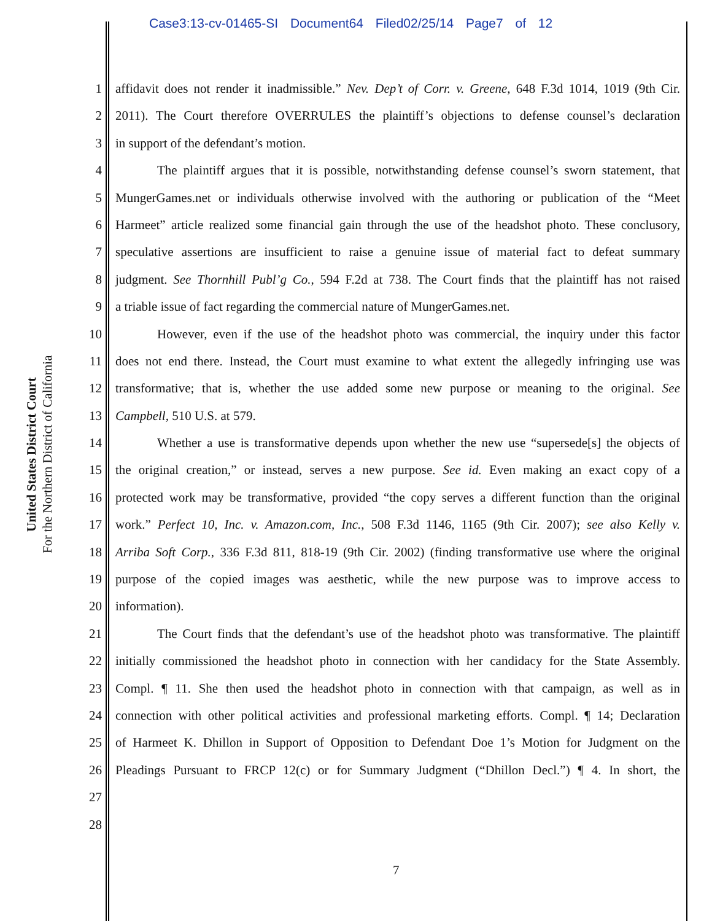Case3:13-cv-01465-SI Document64 Filed02/25/14 Page7 of 12
United States District Court
For the Northern District of California
1 affidavit does not render it inadmissible.” Nev. Dep’t of Corr. v. Greene, 648 F.3d 1014, 1019 (9th Cir.
2 2011). The Court therefore OVERRULES the plaintiff’s objections to defense counsel’s declaration
3 in support of the defendant’s motion.
4 The plaintiff argues that it is possible, notwithstanding defense counsel’s sworn statement, that
5 MungerGames.net or individuals otherwise involved with the authoring or publication of the “Meet
6 Harmeet” article realized some financial gain through the use of the headshot photo. These conclusory,
7 speculative assertions are insufficient to raise a genuine issue of material fact to defeat summary
8 judgment. See Thornhill Publ’g Co., 594 F.2d at 738. The Court finds that the plaintiff has not raised
9 a triable issue of fact regarding the commercial nature of MungerGames.net.
10 However, even if the use of the headshot photo was commercial, the inquiry under this factor
11 does not end there. Instead, the Court must examine to what extent the allegedly infringing use was
12 transformative; that is, whether the use added some new purpose or meaning to the original. See
13 Campbell, 510 U.S. at 579.
14 Whether a use is transformative depends upon whether the new use “supersede[s] the objects of
15 the original creation,” or instead, serves a new purpose. See id. Even making an exact copy of a
16 protected work may be transformative, provided “the copy serves a different function than the original
17 work.” Perfect 10, Inc. v. Amazon.com, Inc., 508 F.3d 1146, 1165 (9th Cir. 2007); see also Kelly v.
18 Arriba Soft Corp., 336 F.3d 811, 818-19 (9th Cir. 2002) (finding transformative use where the original
19 purpose of the copied images was aesthetic, while the new purpose was to improve access to
20 information).
21 The Court finds that the defendant’s use of the headshot photo was transformative. The plaintiff
22 initially commissioned the headshot photo in connection with her candidacy for the State Assembly.
23 Compl. ¶ 11. She then used the headshot photo in connection with that campaign, as well as in
24 connection with other political activities and professional marketing efforts. Compl. ¶ 14; Declaration
25 of Harmeet K. Dhillon in Support of Opposition to Defendant Doe 1’s Motion for Judgment on the
26 Pleadings Pursuant to FRCP 12(c) or for Summary Judgment (“Dhillon Decl.”) ¶ 4. In short, the
27
28
7